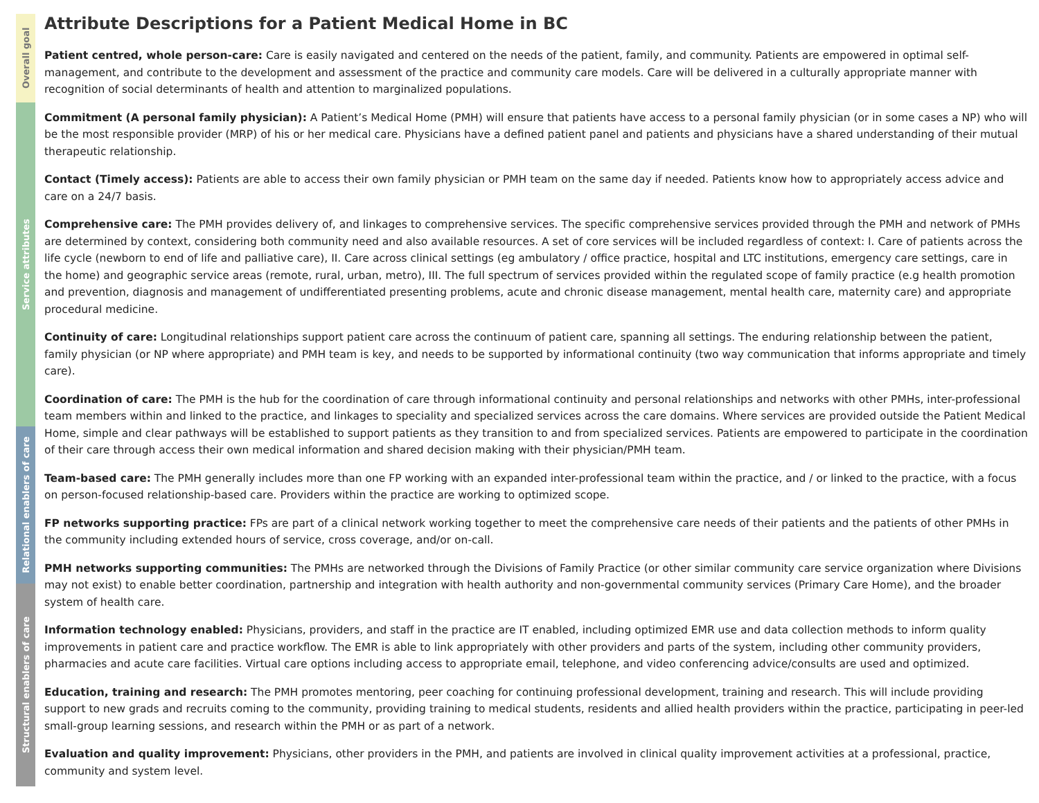Overall goal
Service attributes
Relational enablers of care
Structural enablers of care
Attribute Descriptions for a Patient Medical Home in BC
Patient centred, whole person-care: Care is easily navigated and centered on the needs of the patient, family, and community. Patients are empowered in optimal self-management, and contribute to the development and assessment of the practice and community care models. Care will be delivered in a culturally appropriate manner with recognition of social determinants of health and attention to marginalized populations.
Commitment (A personal family physician): A Patient’s Medical Home (PMH) will ensure that patients have access to a personal family physician (or in some cases a NP) who will be the most responsible provider (MRP) of his or her medical care. Physicians have a defined patient panel and patients and physicians have a shared understanding of their mutual therapeutic relationship.
Contact (Timely access): Patients are able to access their own family physician or PMH team on the same day if needed. Patients know how to appropriately access advice and care on a 24/7 basis.
Comprehensive care: The PMH provides delivery of, and linkages to comprehensive services. The specific comprehensive services provided through the PMH and network of PMHs are determined by context, considering both community need and also available resources. A set of core services will be included regardless of context: I. Care of patients across the life cycle (newborn to end of life and palliative care), II. Care across clinical settings (eg ambulatory / office practice, hospital and LTC institutions, emergency care settings, care in the home) and geographic service areas (remote, rural, urban, metro), III. The full spectrum of services provided within the regulated scope of family practice (e.g health promotion and prevention, diagnosis and management of undifferentiated presenting problems, acute and chronic disease management, mental health care, maternity care) and appropriate procedural medicine.
Continuity of care: Longitudinal relationships support patient care across the continuum of patient care, spanning all settings. The enduring relationship between the patient, family physician (or NP where appropriate) and PMH team is key, and needs to be supported by informational continuity (two way communication that informs appropriate and timely care).
Coordination of care: The PMH is the hub for the coordination of care through informational continuity and personal relationships and networks with other PMHs, inter-professional team members within and linked to the practice, and linkages to speciality and specialized services across the care domains. Where services are provided outside the Patient Medical Home, simple and clear pathways will be established to support patients as they transition to and from specialized services. Patients are empowered to participate in the coordination of their care through access their own medical information and shared decision making with their physician/PMH team.
Team-based care: The PMH generally includes more than one FP working with an expanded inter-professional team within the practice, and / or linked to the practice, with a focus on person-focused relationship-based care. Providers within the practice are working to optimized scope.
FP networks supporting practice: FPs are part of a clinical network working together to meet the comprehensive care needs of their patients and the patients of other PMHs in the community including extended hours of service, cross coverage, and/or on-call.
PMH networks supporting communities: The PMHs are networked through the Divisions of Family Practice (or other similar community care service organization where Divisions may not exist) to enable better coordination, partnership and integration with health authority and non-governmental community services (Primary Care Home), and the broader system of health care.
Information technology enabled: Physicians, providers, and staff in the practice are IT enabled, including optimized EMR use and data collection methods to inform quality improvements in patient care and practice workflow. The EMR is able to link appropriately with other providers and parts of the system, including other community providers, pharmacies and acute care facilities. Virtual care options including access to appropriate email, telephone, and video conferencing advice/consults are used and optimized.
Education, training and research: The PMH promotes mentoring, peer coaching for continuing professional development, training and research. This will include providing support to new grads and recruits coming to the community, providing training to medical students, residents and allied health providers within the practice, participating in peer-led small-group learning sessions, and research within the PMH or as part of a network.
Evaluation and quality improvement: Physicians, other providers in the PMH, and patients are involved in clinical quality improvement activities at a professional, practice, community and system level.